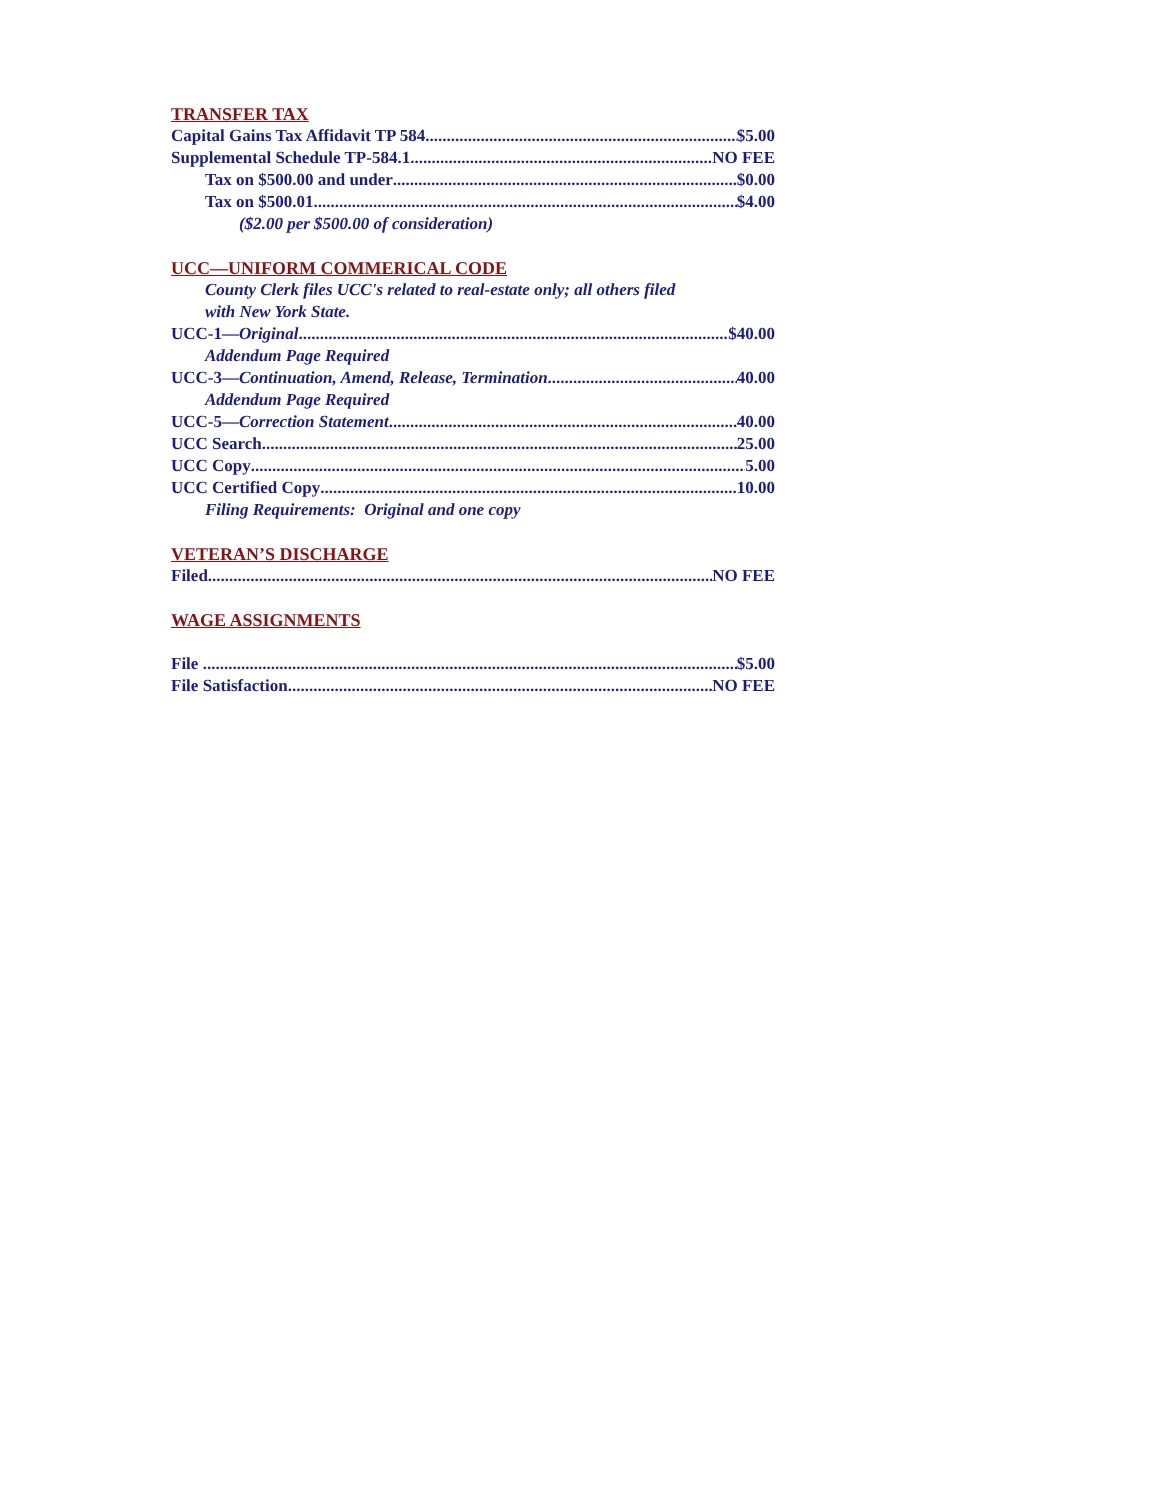TRANSFER TAX
Capital Gains Tax Affidavit TP 584 $5.00
Supplemental Schedule TP-584.1 NO FEE
Tax on $500.00 and under $0.00
Tax on $500.01 $4.00
($2.00 per $500.00 of consideration)
UCC—UNIFORM COMMERICAL CODE
County Clerk files UCC's related to real-estate only; all others filed
with New York State.
UCC-1—Original $40.00
Addendum Page Required
UCC-3—Continuation, Amend, Release, Termination 40.00
Addendum Page Required
UCC-5—Correction Statement 40.00
UCC Search 25.00
UCC Copy 5.00
UCC Certified Copy 10.00
Filing Requirements: Original and one copy
VETERAN’S DISCHARGE
Filed NO FEE
WAGE ASSIGNMENTS
File $5.00
File Satisfaction NO FEE